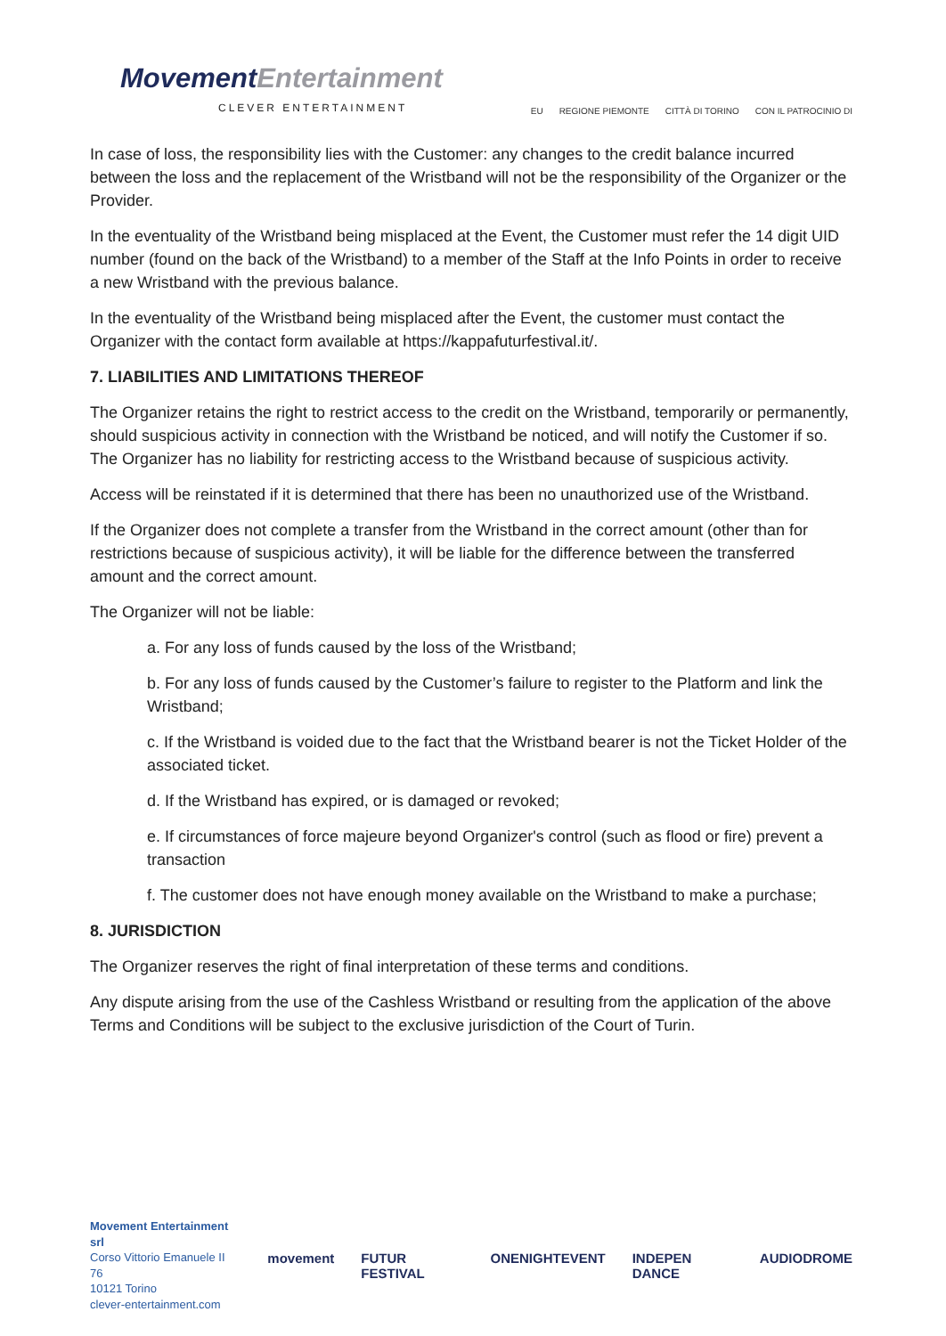MovementEntertainment
CLEVER ENTERTAINMENT
EU REGIONE PIEMONTE CITTÀ DI TORINO CON IL PATROCINIO DI
In case of loss, the responsibility lies with the Customer: any changes to the credit balance incurred between the loss and the replacement of the Wristband will not be the responsibility of the Organizer or the Provider.
In the eventuality of the Wristband being misplaced at the Event, the Customer must refer the 14 digit UID number (found on the back of the Wristband) to a member of the Staff at the Info Points in order to receive a new Wristband with the previous balance.
In the eventuality of the Wristband being misplaced after the Event, the customer must contact the Organizer with the contact form available at https://kappafuturfestival.it/.
7. LIABILITIES AND LIMITATIONS THEREOF
The Organizer retains the right to restrict access to the credit on the Wristband, temporarily or permanently, should suspicious activity in connection with the Wristband be noticed, and will notify the Customer if so. The Organizer has no liability for restricting access to the Wristband because of suspicious activity.
Access will be reinstated if it is determined that there has been no unauthorized use of the Wristband.
If the Organizer does not complete a transfer from the Wristband in the correct amount (other than for restrictions because of suspicious activity), it will be liable for the difference between the transferred amount and the correct amount.
The Organizer will not be liable:
a. For any loss of funds caused by the loss of the Wristband;
b. For any loss of funds caused by the Customer’s failure to register to the Platform and link the Wristband;
c. If the Wristband is voided due to the fact that the Wristband bearer is not the Ticket Holder of the associated ticket.
d. If the Wristband has expired, or is damaged or revoked;
e. If circumstances of force majeure beyond Organizer's control (such as flood or fire) prevent a transaction
f. The customer does not have enough money available on the Wristband to make a purchase;
8. JURISDICTION
The Organizer reserves the right of final interpretation of these terms and conditions.
Any dispute arising from the use of the Cashless Wristband or resulting from the application of the above Terms and Conditions will be subject to the exclusive jurisdiction of the Court of Turin.
Movement Entertainment srl
Corso Vittorio Emanuele II 76
10121 Torino
clever-entertainment.com
movement FUTUR FESTIVAL ONENIGHTEVENT INDEPEN DANCE AUDIODROME